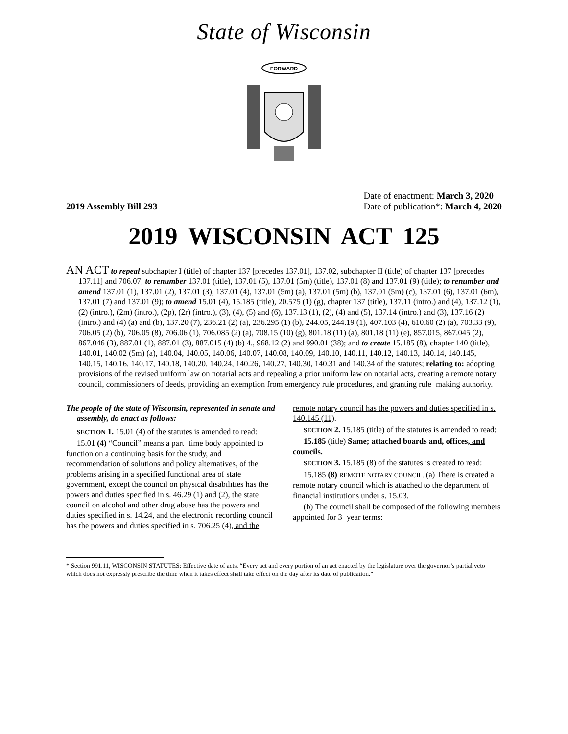State of Wisconsin
FORWARD
2019 Assembly Bill 293
Date of enactment: March 3, 2020
Date of publication*: March 4, 2020
2019 WISCONSIN ACT 125
AN ACT to repeal subchapter I (title) of chapter 137 [precedes 137.01], 137.02, subchapter II (title) of chapter 137 [precedes 137.11] and 706.07; to renumber 137.01 (title), 137.01 (5), 137.01 (5m) (title), 137.01 (8) and 137.01 (9) (title); to renumber and amend 137.01 (1), 137.01 (2), 137.01 (3), 137.01 (4), 137.01 (5m) (a), 137.01 (5m) (b), 137.01 (5m) (c), 137.01 (6), 137.01 (6m), 137.01 (7) and 137.01 (9); to amend 15.01 (4), 15.185 (title), 20.575 (1) (g), chapter 137 (title), 137.11 (intro.) and (4), 137.12 (1), (2) (intro.), (2m) (intro.), (2p), (2r) (intro.), (3), (4), (5) and (6), 137.13 (1), (2), (4) and (5), 137.14 (intro.) and (3), 137.16 (2) (intro.) and (4) (a) and (b), 137.20 (7), 236.21 (2) (a), 236.295 (1) (b), 244.05, 244.19 (1), 407.103 (4), 610.60 (2) (a), 703.33 (9), 706.05 (2) (b), 706.05 (8), 706.06 (1), 706.085 (2) (a), 708.15 (10) (g), 801.18 (11) (a), 801.18 (11) (e), 857.015, 867.045 (2), 867.046 (3), 887.01 (1), 887.01 (3), 887.015 (4) (b) 4., 968.12 (2) and 990.01 (38); and to create 15.185 (8), chapter 140 (title), 140.01, 140.02 (5m) (a), 140.04, 140.05, 140.06, 140.07, 140.08, 140.09, 140.10, 140.11, 140.12, 140.13, 140.14, 140.145, 140.15, 140.16, 140.17, 140.18, 140.20, 140.24, 140.26, 140.27, 140.30, 140.31 and 140.34 of the statutes; relating to: adopting provisions of the revised uniform law on notarial acts and repealing a prior uniform law on notarial acts, creating a remote notary council, commissioners of deeds, providing an exemption from emergency rule procedures, and granting rule−making authority.
The people of the state of Wisconsin, represented in senate and assembly, do enact as follows:
SECTION 1. 15.01 (4) of the statutes is amended to read:
15.01 (4) “Council” means a part−time body appointed to function on a continuing basis for the study, and recommendation of solutions and policy alternatives, of the problems arising in a specified functional area of state government, except the council on physical disabilities has the powers and duties specified in s. 46.29 (1) and (2), the state council on alcohol and other drug abuse has the powers and duties specified in s. 14.24, and the electronic recording council has the powers and duties specified in s. 706.25 (4), and the remote notary council has the powers and duties specified in s. 140.145 (11).
SECTION 2. 15.185 (title) of the statutes is amended to read:
15.185 (title) Same; attached boards and, offices, and councils.
SECTION 3. 15.185 (8) of the statutes is created to read:
15.185 (8) REMOTE NOTARY COUNCIL. (a) There is created a remote notary council which is attached to the department of financial institutions under s. 15.03.
(b) The council shall be composed of the following members appointed for 3−year terms:
* Section 991.11, WISCONSIN STATUTES: Effective date of acts. “Every act and every portion of an act enacted by the legislature over the governor’s partial veto which does not expressly prescribe the time when it takes effect shall take effect on the day after its date of publication.”